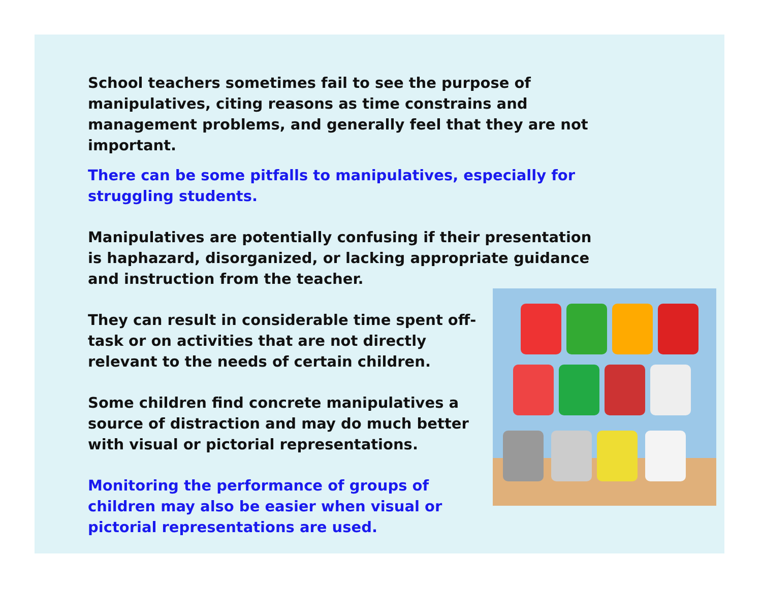School teachers sometimes fail to see the purpose of manipulatives, citing reasons as time constrains and management problems, and generally feel that they are not important.
There can be some pitfalls to manipulatives, especially for struggling students.
Manipulatives are potentially confusing if their presentation is haphazard, disorganized, or lacking appropriate guidance and instruction from the teacher.
They can result in considerable time spent off-task or on activities that are not directly relevant to the needs of certain children.
Some children find concrete manipulatives a source of distraction and may do much better with visual or pictorial representations.
Monitoring the performance of groups of children may also be easier when visual or pictorial representations are used.